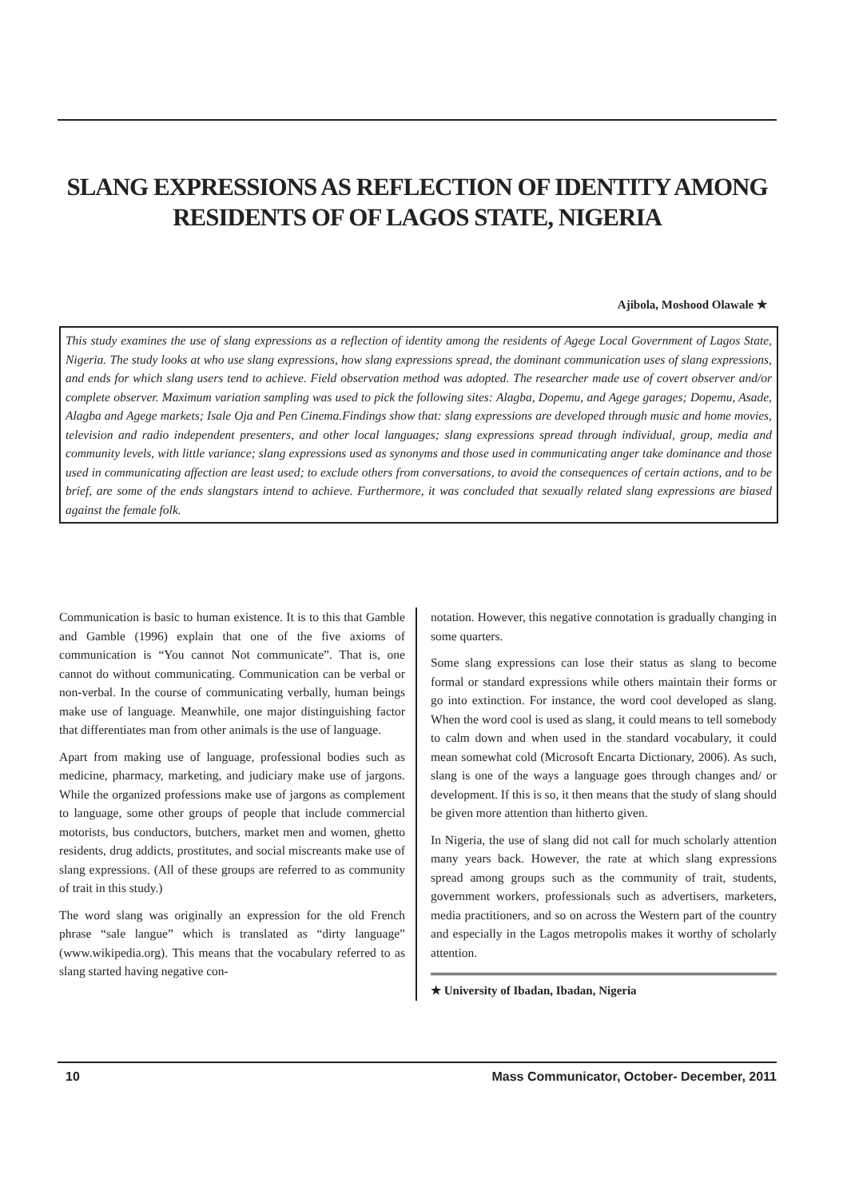SLANG EXPRESSIONS AS REFLECTION OF IDENTITY AMONG RESIDENTS OF OF LAGOS STATE, NIGERIA
Ajibola, Moshood Olawale ★
This study examines the use of slang expressions as a reflection of identity among the residents of Agege Local Government of Lagos State, Nigeria. The study looks at who use slang expressions, how slang expressions spread, the dominant communication uses of slang expressions, and ends for which slang users tend to achieve. Field observation method was adopted. The researcher made use of covert observer and/or complete observer. Maximum variation sampling was used to pick the following sites: Alagba, Dopemu, and Agege garages; Dopemu, Asade, Alagba and Agege markets; Isale Oja and Pen Cinema.Findings show that: slang expressions are developed through music and home movies, television and radio independent presenters, and other local languages; slang expressions spread through individual, group, media and community levels, with little variance; slang expressions used as synonyms and those used in communicating anger take dominance and those used in communicating affection are least used; to exclude others from conversations, to avoid the consequences of certain actions, and to be brief, are some of the ends slangstars intend to achieve. Furthermore, it was concluded that sexually related slang expressions are biased against the female folk.
Communication is basic to human existence. It is to this that Gamble and Gamble (1996) explain that one of the five axioms of communication is “You cannot Not communicate”. That is, one cannot do without communicating. Communication can be verbal or non-verbal. In the course of communicating verbally, human beings make use of language. Meanwhile, one major distinguishing factor that differentiates man from other animals is the use of language.
Apart from making use of language, professional bodies such as medicine, pharmacy, marketing, and judiciary make use of jargons. While the organized professions make use of jargons as complement to language, some other groups of people that include commercial motorists, bus conductors, butchers, market men and women, ghetto residents, drug addicts, prostitutes, and social miscreants make use of slang expressions. (All of these groups are referred to as community of trait in this study.)
The word slang was originally an expression for the old French phrase “sale langue” which is translated as “dirty language” (www.wikipedia.org). This means that the vocabulary referred to as slang started having negative con-
notation. However, this negative connotation is gradually changing in some quarters.
Some slang expressions can lose their status as slang to become formal or standard expressions while others maintain their forms or go into extinction. For instance, the word cool developed as slang. When the word cool is used as slang, it could means to tell somebody to calm down and when used in the standard vocabulary, it could mean somewhat cold (Microsoft Encarta Dictionary, 2006). As such, slang is one of the ways a language goes through changes and/ or development. If this is so, it then means that the study of slang should be given more attention than hitherto given.
In Nigeria, the use of slang did not call for much scholarly attention many years back. However, the rate at which slang expressions spread among groups such as the community of trait, students, government workers, professionals such as advertisers, marketers, media practitioners, and so on across the Western part of the country and especially in the Lagos metropolis makes it worthy of scholarly attention.
★ University of Ibadan, Ibadan, Nigeria
10 Mass Communicator, October- December, 2011